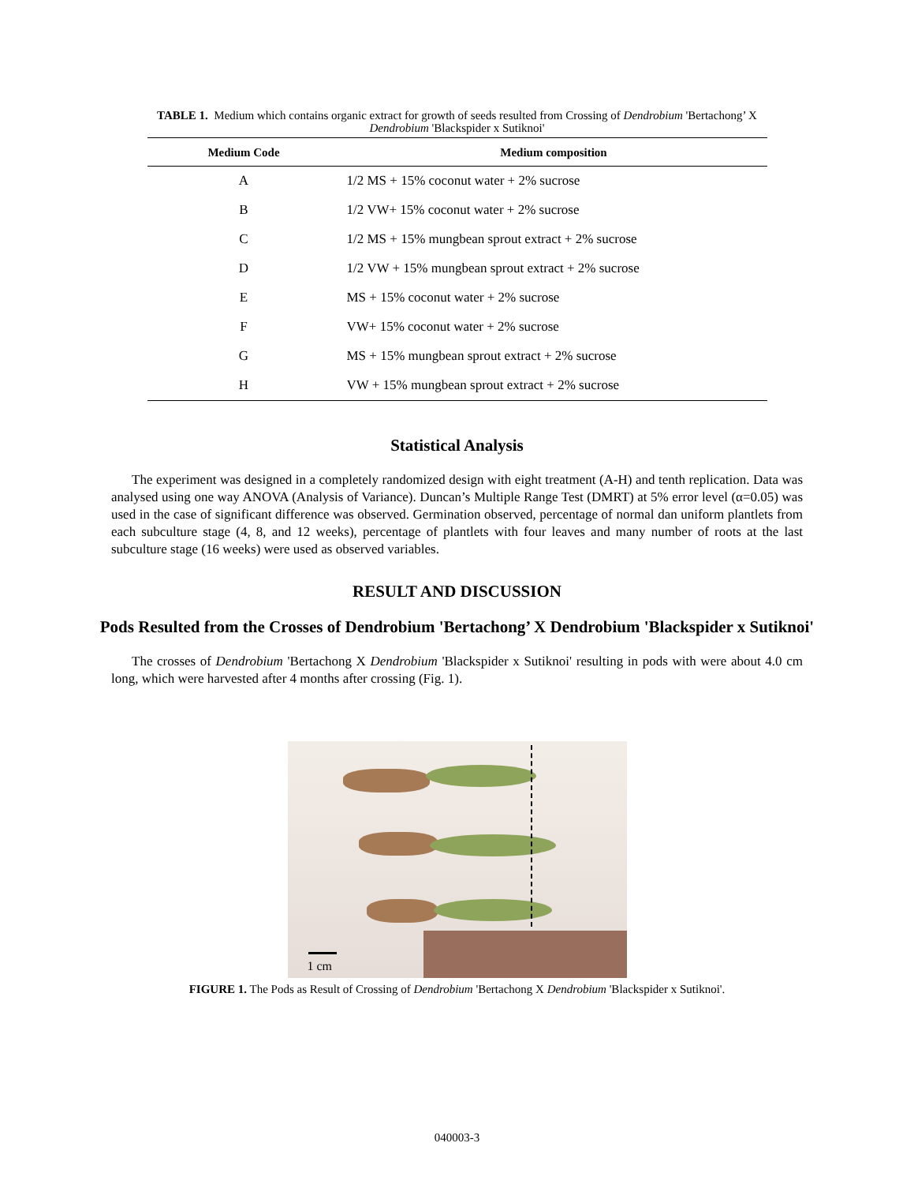TABLE 1. Medium which contains organic extract for growth of seeds resulted from Crossing of Dendrobium 'Bertachong’ X Dendrobium 'Blackspider x Sutiknoi'
| Medium Code | Medium composition |
| --- | --- |
| A | 1/2 MS + 15% coconut water + 2% sucrose |
| B | 1/2 VW+ 15% coconut water + 2% sucrose |
| C | 1/2 MS + 15% mungbean sprout extract + 2% sucrose |
| D | 1/2 VW + 15% mungbean sprout extract + 2% sucrose |
| E | MS + 15% coconut water + 2% sucrose |
| F | VW+ 15% coconut water + 2% sucrose |
| G | MS + 15% mungbean sprout extract + 2% sucrose |
| H | VW + 15% mungbean sprout extract + 2% sucrose |
Statistical Analysis
The experiment was designed in a completely randomized design with eight treatment (A-H) and tenth replication. Data was analysed using one way ANOVA (Analysis of Variance). Duncan’s Multiple Range Test (DMRT) at 5% error level (α=0.05) was used in the case of significant difference was observed. Germination observed, percentage of normal dan uniform plantlets from each subculture stage (4, 8, and 12 weeks), percentage of plantlets with four leaves and many number of roots at the last subculture stage (16 weeks) were used as observed variables.
RESULT AND DISCUSSION
Pods Resulted from the Crosses of Dendrobium 'Bertachong’ X Dendrobium 'Blackspider x Sutiknoi'
The crosses of Dendrobium 'Bertachong X Dendrobium 'Blackspider x Sutiknoi' resulting in pods with were about 4.0 cm long, which were harvested after 4 months after crossing (Fig. 1).
1 cm
FIGURE 1. The Pods as Result of Crossing of Dendrobium 'Bertachong X Dendrobium 'Blackspider x Sutiknoi'.
040003-3